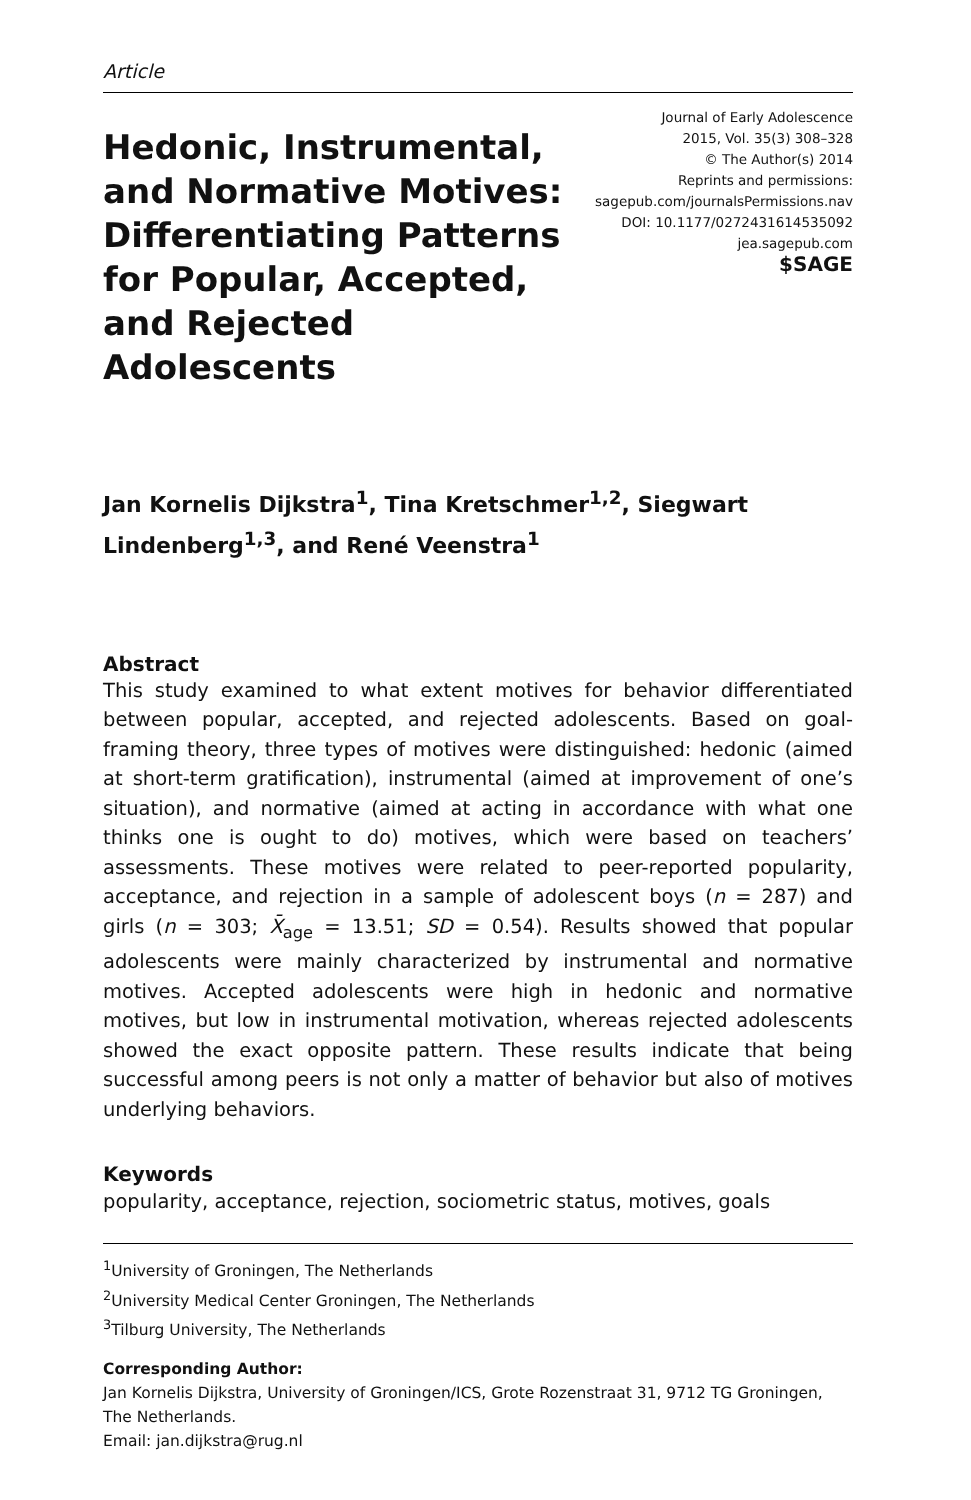Article
Hedonic, Instrumental, and Normative Motives: Differentiating Patterns for Popular, Accepted, and Rejected Adolescents
Journal of Early Adolescence
2015, Vol. 35(3) 308–328
© The Author(s) 2014
Reprints and permissions:
sagepub.com/journalsPermissions.nav
DOI: 10.1177/0272431614535092
jea.sagepub.com
$SAGE
Jan Kornelis Dijkstra<sup>1</sup>, Tina Kretschmer<sup>1,2</sup>, Siegwart Lindenberg<sup>1,3</sup>, and René Veenstra<sup>1</sup>
Abstract
This study examined to what extent motives for behavior differentiated between popular, accepted, and rejected adolescents. Based on goal-framing theory, three types of motives were distinguished: hedonic (aimed at short-term gratification), instrumental (aimed at improvement of one’s situation), and normative (aimed at acting in accordance with what one thinks one is ought to do) motives, which were based on teachers’ assessments. These motives were related to peer-reported popularity, acceptance, and rejection in a sample of adolescent boys (n = 287) and girls (n = 303; X̄<sub>age</sub> = 13.51; SD = 0.54). Results showed that popular adolescents were mainly characterized by instrumental and normative motives. Accepted adolescents were high in hedonic and normative motives, but low in instrumental motivation, whereas rejected adolescents showed the exact opposite pattern. These results indicate that being successful among peers is not only a matter of behavior but also of motives underlying behaviors.
Keywords
popularity, acceptance, rejection, sociometric status, motives, goals
<sup>1</sup> University of Groningen, The Netherlands
<sup>2</sup> University Medical Center Groningen, The Netherlands
<sup>3</sup> Tilburg University, The Netherlands
Corresponding Author:
Jan Kornelis Dijkstra, University of Groningen/ICS, Grote Rozenstraat 31, 9712 TG Groningen, The Netherlands.
Email: jan.dijkstra@rug.nl